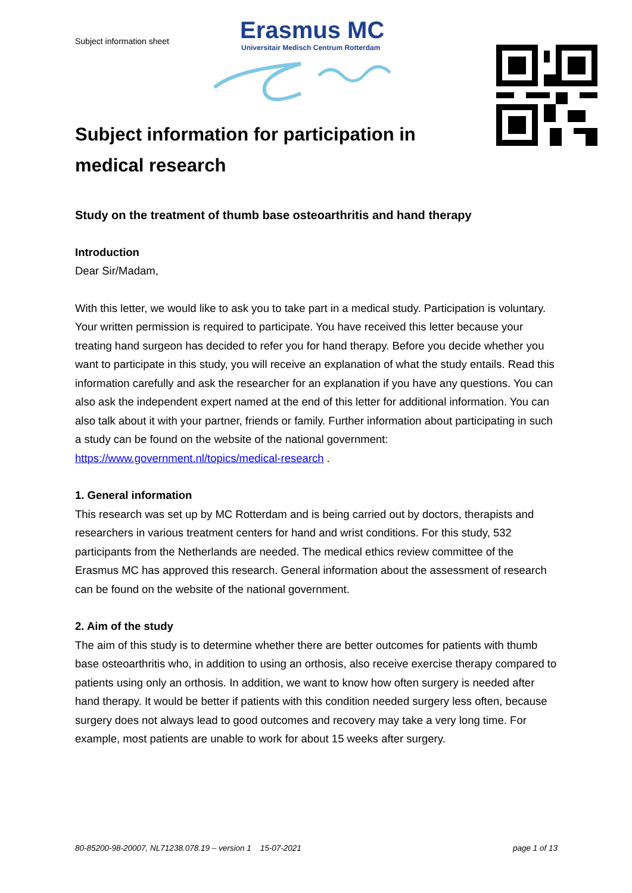Subject information sheet
Erasmus MC
Universitair Medisch Centrum Rotterdam
Subject information for participation in
medical research
Study on the treatment of thumb base osteoarthritis and hand therapy
Introduction
Dear Sir/Madam,
With this letter, we would like to ask you to take part in a medical study. Participation is voluntary. Your written permission is required to participate. You have received this letter because your treating hand surgeon has decided to refer you for hand therapy. Before you decide whether you want to participate in this study, you will receive an explanation of what the study entails. Read this information carefully and ask the researcher for an explanation if you have any questions. You can also ask the independent expert named at the end of this letter for additional information. You can also talk about it with your partner, friends or family. Further information about participating in such a study can be found on the website of the national government: https://www.government.nl/topics/medical-research .
1. General information
This research was set up by MC Rotterdam and is being carried out by doctors, therapists and researchers in various treatment centers for hand and wrist conditions. For this study, 532 participants from the Netherlands are needed. The medical ethics review committee of the Erasmus MC has approved this research. General information about the assessment of research can be found on the website of the national government.
2. Aim of the study
The aim of this study is to determine whether there are better outcomes for patients with thumb base osteoarthritis who, in addition to using an orthosis, also receive exercise therapy compared to patients using only an orthosis. In addition, we want to know how often surgery is needed after hand therapy. It would be better if patients with this condition needed surgery less often, because surgery does not always lead to good outcomes and recovery may take a very long time. For example, most patients are unable to work for about 15 weeks after surgery.
80-85200-98-20007, NL71238.078.19 – version 1 15-07-2021 page 1 of 13